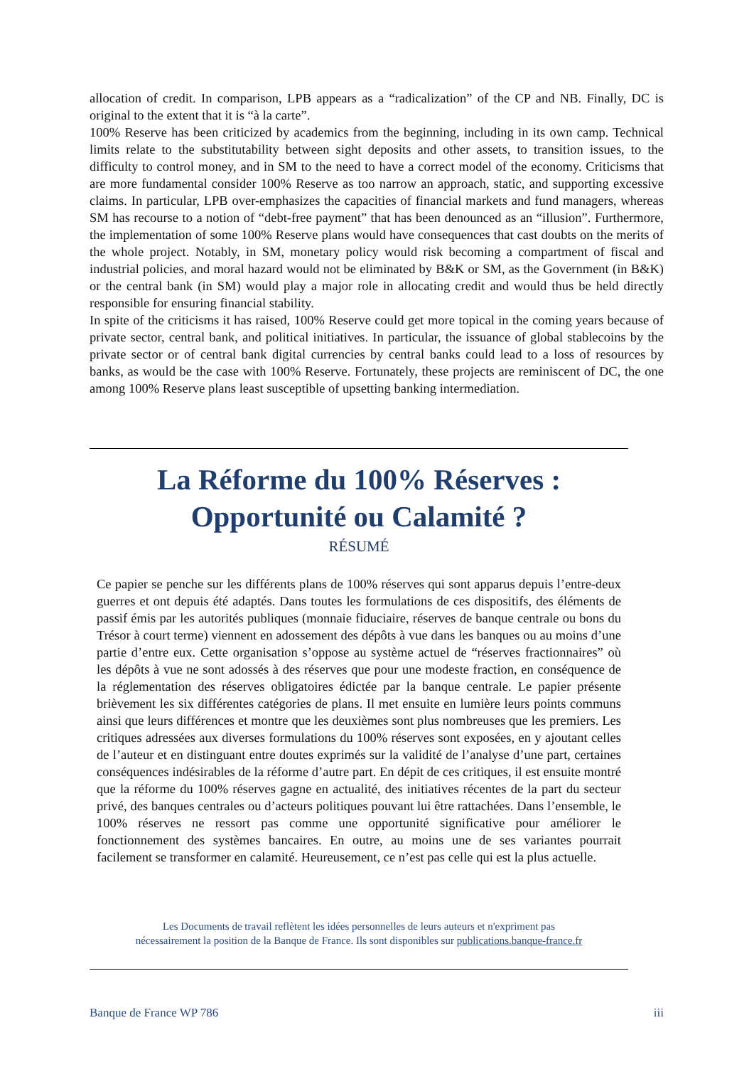allocation of credit. In comparison, LPB appears as a “radicalization” of the CP and NB. Finally, DC is original to the extent that it is “à la carte”.
100% Reserve has been criticized by academics from the beginning, including in its own camp. Technical limits relate to the substitutability between sight deposits and other assets, to transition issues, to the difficulty to control money, and in SM to the need to have a correct model of the economy. Criticisms that are more fundamental consider 100% Reserve as too narrow an approach, static, and supporting excessive claims. In particular, LPB over-emphasizes the capacities of financial markets and fund managers, whereas SM has recourse to a notion of “debt-free payment” that has been denounced as an “illusion”. Furthermore, the implementation of some 100% Reserve plans would have consequences that cast doubts on the merits of the whole project. Notably, in SM, monetary policy would risk becoming a compartment of fiscal and industrial policies, and moral hazard would not be eliminated by B&K or SM, as the Government (in B&K) or the central bank (in SM) would play a major role in allocating credit and would thus be held directly responsible for ensuring financial stability.
In spite of the criticisms it has raised, 100% Reserve could get more topical in the coming years because of private sector, central bank, and political initiatives. In particular, the issuance of global stablecoins by the private sector or of central bank digital currencies by central banks could lead to a loss of resources by banks, as would be the case with 100% Reserve. Fortunately, these projects are reminiscent of DC, the one among 100% Reserve plans least susceptible of upsetting banking intermediation.
La Réforme du 100% Réserves :
Opportunité ou Calamité ?
RÉSUMÉ
Ce papier se penche sur les différents plans de 100% réserves qui sont apparus depuis l’entre-deux guerres et ont depuis été adaptés. Dans toutes les formulations de ces dispositifs, des éléments de passif émis par les autorités publiques (monnaie fiduciaire, réserves de banque centrale ou bons du Trésor à court terme) viennent en adossement des dépôts à vue dans les banques ou au moins d’une partie d’entre eux. Cette organisation s’oppose au système actuel de “réserves fractionnaires” où les dépôts à vue ne sont adossés à des réserves que pour une modeste fraction, en conséquence de la réglementation des réserves obligatoires édictée par la banque centrale. Le papier présente brièvement les six différentes catégories de plans. Il met ensuite en lumière leurs points communs ainsi que leurs différences et montre que les deuxièmes sont plus nombreuses que les premiers. Les critiques adressées aux diverses formulations du 100% réserves sont exposées, en y ajoutant celles de l’auteur et en distinguant entre doutes exprimés sur la validité de l’analyse d’une part, certaines conséquences indésirables de la réforme d’autre part. En dépit de ces critiques, il est ensuite montré que la réforme du 100% réserves gagne en actualité, des initiatives récentes de la part du secteur privé, des banques centrales ou d’acteurs politiques pouvant lui être rattachées. Dans l’ensemble, le 100% réserves ne ressort pas comme une opportunité significative pour améliorer le fonctionnement des systèmes bancaires. En outre, au moins une de ses variantes pourrait facilement se transformer en calamité. Heureusement, ce n’est pas celle qui est la plus actuelle.
Les Documents de travail reflètent les idées personnelles de leurs auteurs et n'expriment pas
nécessairement la position de la Banque de France. Ils sont disponibles sur publications.banque-france.fr
Banque de France WP 786 iii